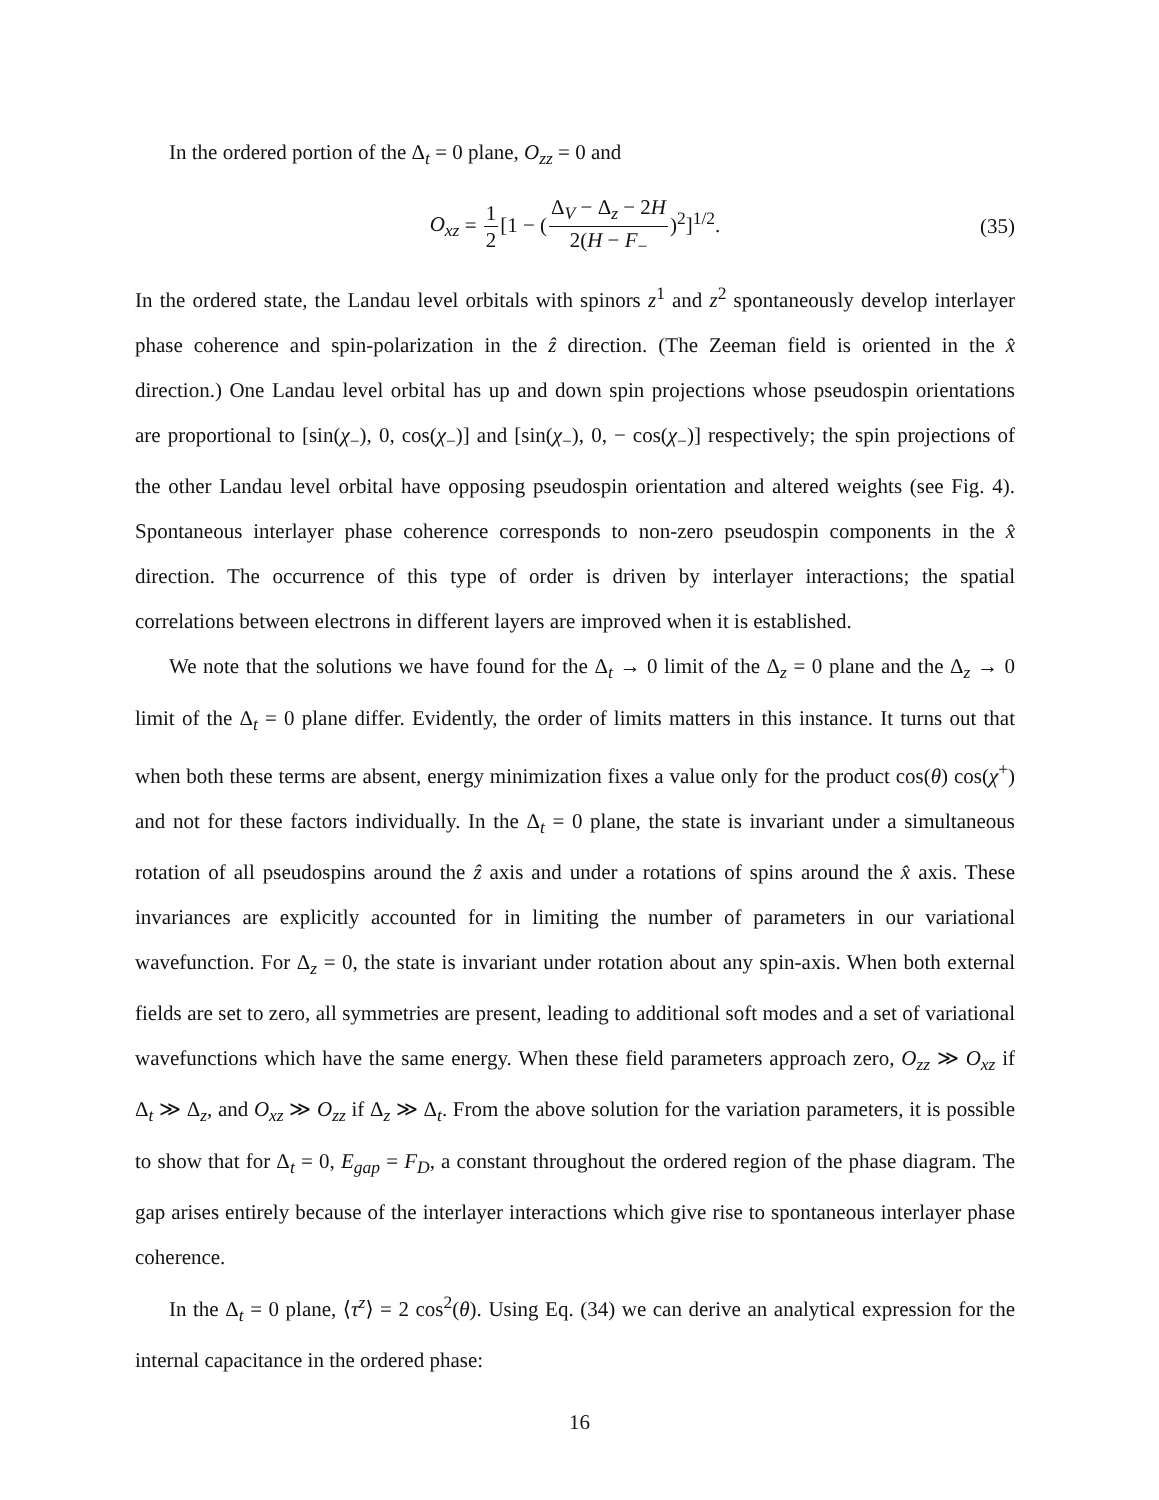In the ordered portion of the Δ<sub>t</sub> = 0 plane, O<sub>zz</sub> = 0 and
O<sub>xz</sub> = 1 2[1 − (Δ<sub>V</sub> − Δ<sub>z</sub> − 2H 2(H − F<sub>−</sub>)<sup>2</sup>]<sup>1/2</sup>. (35)
In the ordered state, the Landau level orbitals with spinors z<sup>1</sup> and z<sup>2</sup> spontaneously develop interlayer phase coherence and spin-polarization in the ẑ direction. (The Zeeman field is oriented in the x̂ direction.) One Landau level orbital has up and down spin projections whose pseudospin orientations are proportional to [sin(χ<sub>−</sub>), 0, cos(χ<sub>−</sub>)] and [sin(χ<sub>−</sub>), 0, − cos(χ<sub>−</sub>)] respectively; the spin projections of the other Landau level orbital have opposing pseudospin orientation and altered weights (see Fig. 4). Spontaneous interlayer phase coherence corresponds to non-zero pseudospin components in the x̂ direction. The occurrence of this type of order is driven by interlayer interactions; the spatial correlations between electrons in different layers are improved when it is established.
We note that the solutions we have found for the Δ<sub>t</sub> → 0 limit of the Δ<sub>z</sub> = 0 plane and the Δ<sub>z</sub> → 0 limit of the Δ<sub>t</sub> = 0 plane differ. Evidently, the order of limits matters in this instance. It turns out that when both these terms are absent, energy minimization fixes a value only for the product cos(θ) cos(χ<sup>+</sup>) and not for these factors individually. In the Δ<sub>t</sub> = 0 plane, the state is invariant under a simultaneous rotation of all pseudospins around the ẑ axis and under a rotations of spins around the x̂ axis. These invariances are explicitly accounted for in limiting the number of parameters in our variational wavefunction. For Δ<sub>z</sub> = 0, the state is invariant under rotation about any spin-axis. When both external fields are set to zero, all symmetries are present, leading to additional soft modes and a set of variational wavefunctions which have the same energy. When these field parameters approach zero, O<sub>zz</sub> ≫ O<sub>xz</sub> if Δ<sub>t</sub> ≫ Δ<sub>z</sub>, and O<sub>xz</sub> ≫ O<sub>zz</sub> if Δ<sub>z</sub> ≫ Δ<sub>t</sub>. From the above solution for the variation parameters, it is possible to show that for Δ<sub>t</sub> = 0, E<sub>gap</sub> = F<sub>D</sub>, a constant throughout the ordered region of the phase diagram. The gap arises entirely because of the interlayer interactions which give rise to spontaneous interlayer phase coherence.
In the Δ<sub>t</sub> = 0 plane, ⟨τ<sup>z</sup>⟩ = 2 cos<sup>2</sup>(θ). Using Eq. (34) we can derive an analytical expression for the internal capacitance in the ordered phase:
16